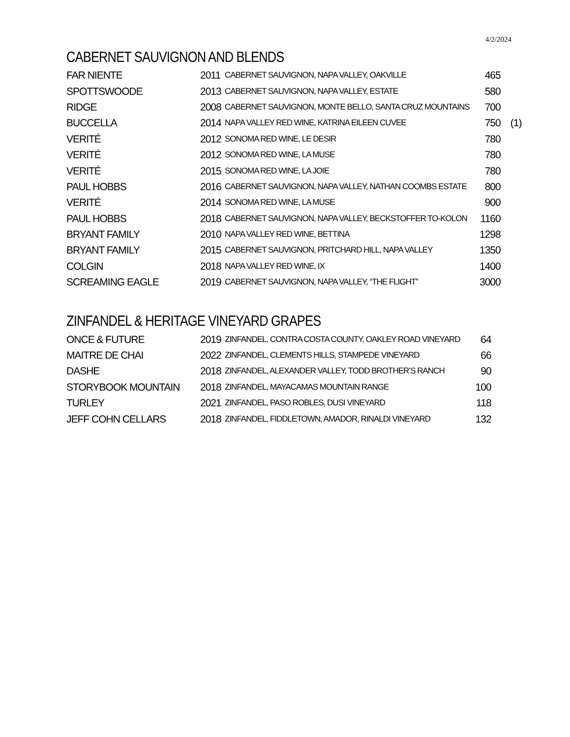4/2/2024
CABERNET SAUVIGNON AND BLENDS
| FAR NIENTE | 2011 | CABERNET SAUVIGNON, NAPA VALLEY, OAKVILLE | 465 | |
| SPOTTSWOODE | 2013 | CABERNET SAUVIGNON, NAPA VALLEY, ESTATE | 580 | |
| RIDGE | 2008 | CABERNET SAUVIGNON, MONTE BELLO, SANTA CRUZ MOUNTAINS | 700 | |
| BUCCELLA | 2014 | NAPA VALLEY RED WINE, KATRINA EILEEN CUVEE | 750 | (1) |
| VERITÉ | 2012 | SONOMA RED WINE, LE DESIR | 780 | |
| VERITÉ | 2012 | SONOMA RED WINE, LA MUSE | 780 | |
| VERITÉ | 2015 | SONOMA RED WINE, LA JOIE | 780 | |
| PAUL HOBBS | 2016 | CABERNET SAUVIGNON, NAPA VALLEY, NATHAN COOMBS ESTATE | 800 | |
| VERITÉ | 2014 | SONOMA RED WINE, LA MUSE | 900 | |
| PAUL HOBBS | 2018 | CABERNET SAUVIGNON, NAPA VALLEY, BECKSTOFFER TO-KOLON | 1160 | |
| BRYANT FAMILY | 2010 | NAPA VALLEY RED WINE, BETTINA | 1298 | |
| BRYANT FAMILY | 2015 | CABERNET SAUVIGNON, PRITCHARD HILL, NAPA VALLEY | 1350 | |
| COLGIN | 2018 | NAPA VALLEY RED WINE, IX | 1400 | |
| SCREAMING EAGLE | 2019 | CABERNET SAUVIGNON, NAPA VALLEY, “THE FLIGHT” | 3000 | |
ZINFANDEL & HERITAGE VINEYARD GRAPES
| ONCE & FUTURE | 2019 | ZINFANDEL, CONTRA COSTA COUNTY, OAKLEY ROAD VINEYARD | 64 |
| MAITRE DE CHAI | 2022 | ZINFANDEL, CLEMENTS HILLS, STAMPEDE VINEYARD | 66 |
| DASHE | 2018 | ZINFANDEL, ALEXANDER VALLEY, TODD BROTHER’S RANCH | 90 |
| STORYBOOK MOUNTAIN | 2018 | ZINFANDEL, MAYACAMAS MOUNTAIN RANGE | 100 |
| TURLEY | 2021 | ZINFANDEL, PASO ROBLES, DUSI VINEYARD | 118 |
| JEFF COHN CELLARS | 2018 | ZINFANDEL, FIDDLETOWN, AMADOR, RINALDI VINEYARD | 132 |